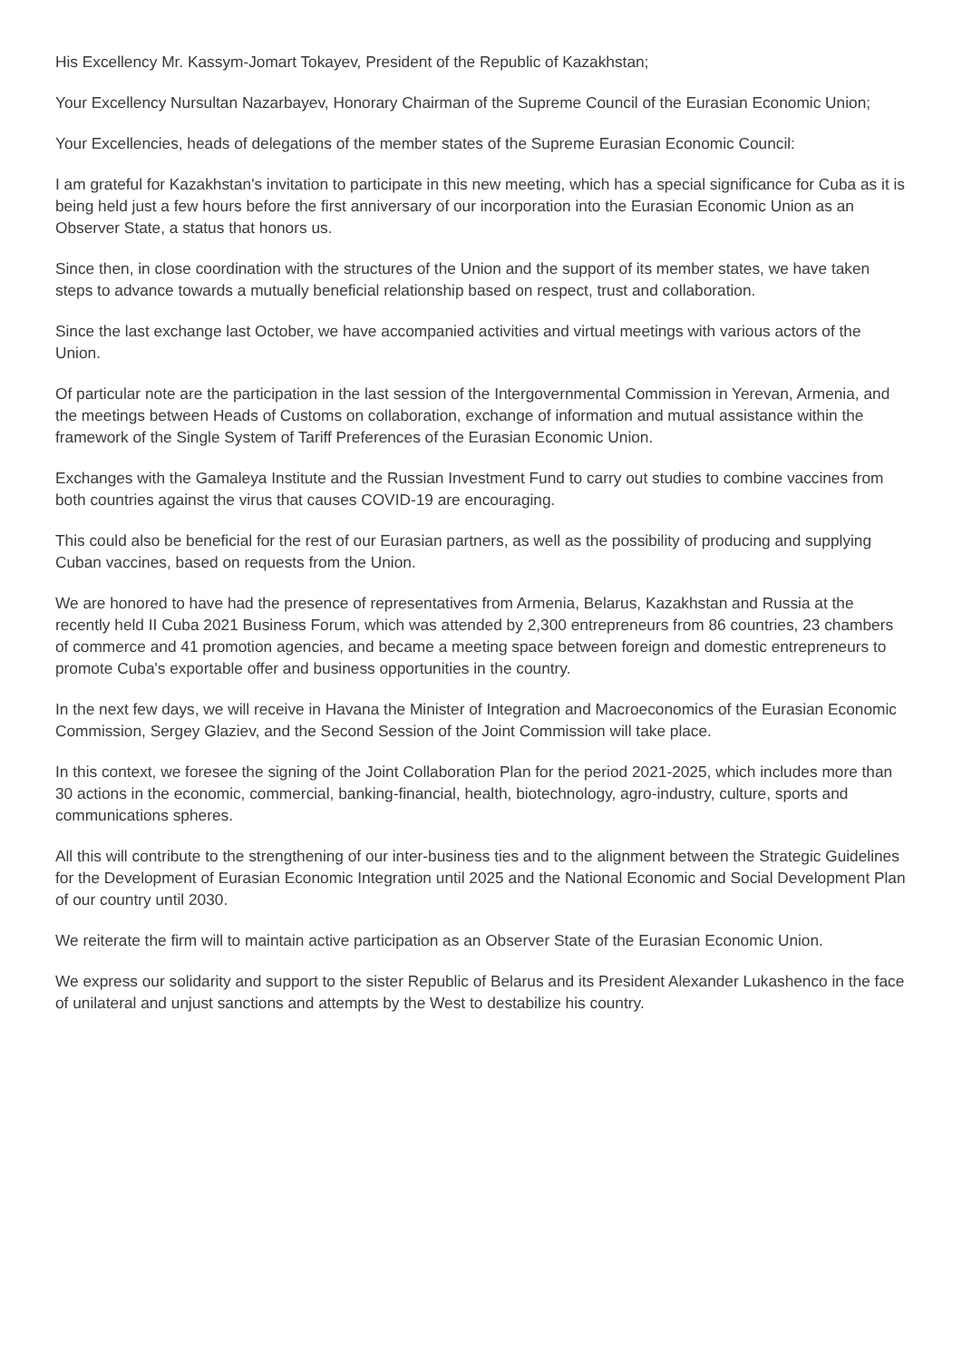His Excellency Mr. Kassym-Jomart Tokayev, President of the Republic of Kazakhstan;
Your Excellency Nursultan Nazarbayev, Honorary Chairman of the Supreme Council of the Eurasian Economic Union;
Your Excellencies, heads of delegations of the member states of the Supreme Eurasian Economic Council:
I am grateful for Kazakhstan's invitation to participate in this new meeting, which has a special significance for Cuba as it is being held just a few hours before the first anniversary of our incorporation into the Eurasian Economic Union as an Observer State, a status that honors us.
Since then, in close coordination with the structures of the Union and the support of its member states, we have taken steps to advance towards a mutually beneficial relationship based on respect, trust and collaboration.
Since the last exchange last October, we have accompanied activities and virtual meetings with various actors of the Union.
Of particular note are the participation in the last session of the Intergovernmental Commission in Yerevan, Armenia, and the meetings between Heads of Customs on collaboration, exchange of information and mutual assistance within the framework of the Single System of Tariff Preferences of the Eurasian Economic Union.
Exchanges with the Gamaleya Institute and the Russian Investment Fund to carry out studies to combine vaccines from both countries against the virus that causes COVID-19 are encouraging.
This could also be beneficial for the rest of our Eurasian partners, as well as the possibility of producing and supplying Cuban vaccines, based on requests from the Union.
We are honored to have had the presence of representatives from Armenia, Belarus, Kazakhstan and Russia at the recently held II Cuba 2021 Business Forum, which was attended by 2,300 entrepreneurs from 86 countries, 23 chambers of commerce and 41 promotion agencies, and became a meeting space between foreign and domestic entrepreneurs to promote Cuba's exportable offer and business opportunities in the country.
In the next few days, we will receive in Havana the Minister of Integration and Macroeconomics of the Eurasian Economic Commission, Sergey Glaziev, and the Second Session of the Joint Commission will take place.
In this context, we foresee the signing of the Joint Collaboration Plan for the period 2021-2025, which includes more than 30 actions in the economic, commercial, banking-financial, health, biotechnology, agro-industry, culture, sports and communications spheres.
All this will contribute to the strengthening of our inter-business ties and to the alignment between the Strategic Guidelines for the Development of Eurasian Economic Integration until 2025 and the National Economic and Social Development Plan of our country until 2030.
We reiterate the firm will to maintain active participation as an Observer State of the Eurasian Economic Union.
We express our solidarity and support to the sister Republic of Belarus and its President Alexander Lukashenco in the face of unilateral and unjust sanctions and attempts by the West to destabilize his country.